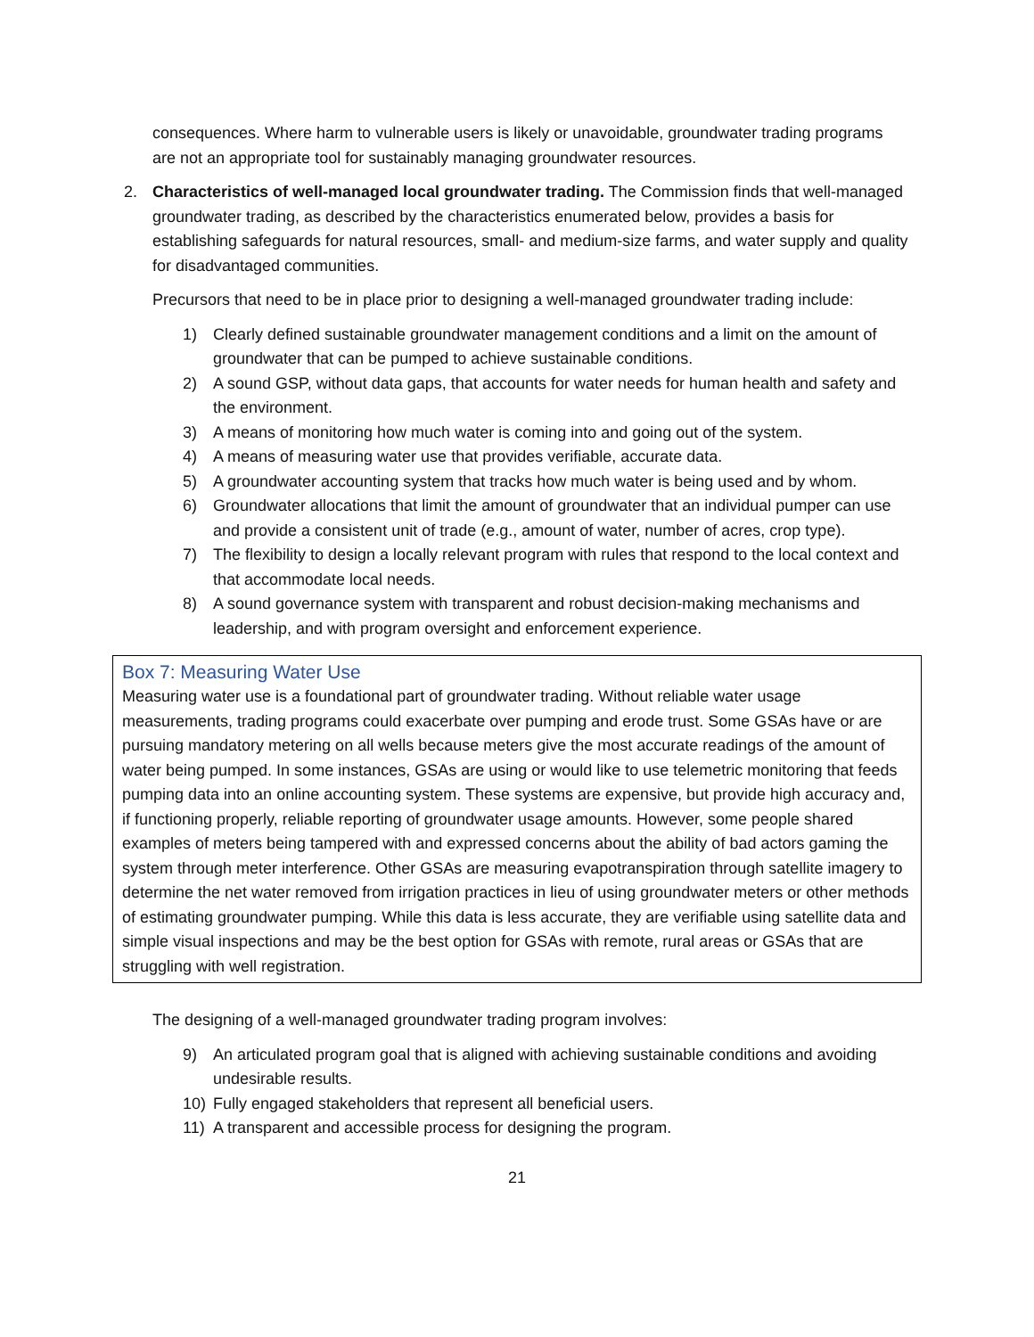consequences. Where harm to vulnerable users is likely or unavoidable, groundwater trading programs are not an appropriate tool for sustainably managing groundwater resources.
2. Characteristics of well-managed local groundwater trading. The Commission finds that well-managed groundwater trading, as described by the characteristics enumerated below, provides a basis for establishing safeguards for natural resources, small- and medium-size farms, and water supply and quality for disadvantaged communities.
Precursors that need to be in place prior to designing a well-managed groundwater trading include:
1) Clearly defined sustainable groundwater management conditions and a limit on the amount of groundwater that can be pumped to achieve sustainable conditions.
2) A sound GSP, without data gaps, that accounts for water needs for human health and safety and the environment.
3) A means of monitoring how much water is coming into and going out of the system.
4) A means of measuring water use that provides verifiable, accurate data.
5) A groundwater accounting system that tracks how much water is being used and by whom.
6) Groundwater allocations that limit the amount of groundwater that an individual pumper can use and provide a consistent unit of trade (e.g., amount of water, number of acres, crop type).
7) The flexibility to design a locally relevant program with rules that respond to the local context and that accommodate local needs.
8) A sound governance system with transparent and robust decision-making mechanisms and leadership, and with program oversight and enforcement experience.
Box 7: Measuring Water Use
Measuring water use is a foundational part of groundwater trading. Without reliable water usage measurements, trading programs could exacerbate over pumping and erode trust. Some GSAs have or are pursuing mandatory metering on all wells because meters give the most accurate readings of the amount of water being pumped. In some instances, GSAs are using or would like to use telemetric monitoring that feeds pumping data into an online accounting system. These systems are expensive, but provide high accuracy and, if functioning properly, reliable reporting of groundwater usage amounts. However, some people shared examples of meters being tampered with and expressed concerns about the ability of bad actors gaming the system through meter interference. Other GSAs are measuring evapotranspiration through satellite imagery to determine the net water removed from irrigation practices in lieu of using groundwater meters or other methods of estimating groundwater pumping. While this data is less accurate, they are verifiable using satellite data and simple visual inspections and may be the best option for GSAs with remote, rural areas or GSAs that are struggling with well registration.
The designing of a well-managed groundwater trading program involves:
9) An articulated program goal that is aligned with achieving sustainable conditions and avoiding undesirable results.
10) Fully engaged stakeholders that represent all beneficial users.
11) A transparent and accessible process for designing the program.
21